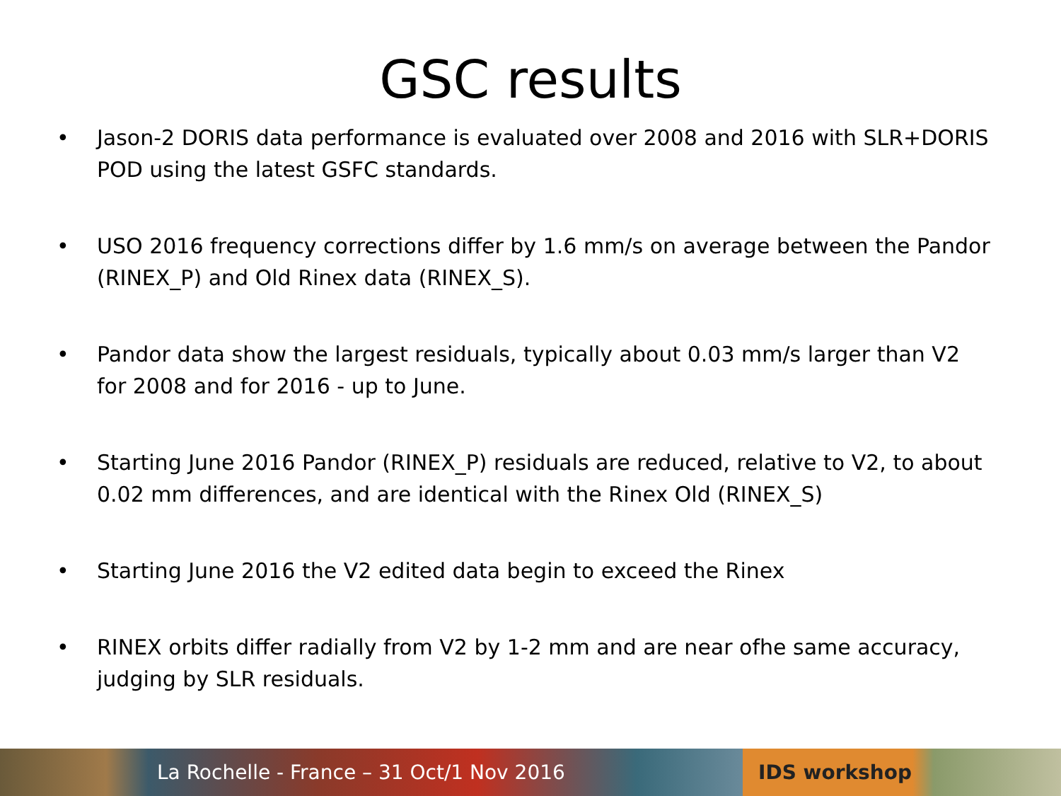GSC results
• Jason-2 DORIS data performance is evaluated over 2008 and 2016 with SLR+DORIS POD using the latest GSFC standards.
• USO 2016 frequency corrections differ by 1.6 mm/s on average between the Pandor (RINEX_P) and Old Rinex data (RINEX_S).
• Pandor data show the largest residuals, typically about 0.03 mm/s larger than V2 for 2008 and for 2016 - up to June.
• Starting June 2016 Pandor (RINEX_P) residuals are reduced, relative to V2, to about 0.02 mm differences, and are identical with the Rinex Old (RINEX_S)
• Starting June 2016 the V2 edited data begin to exceed the Rinex
• RINEX orbits differ radially from V2 by 1-2 mm and are near ofhe same accuracy, judging by SLR residuals.
La Rochelle - France – 31 Oct/1 Nov 2016 IDS workshop